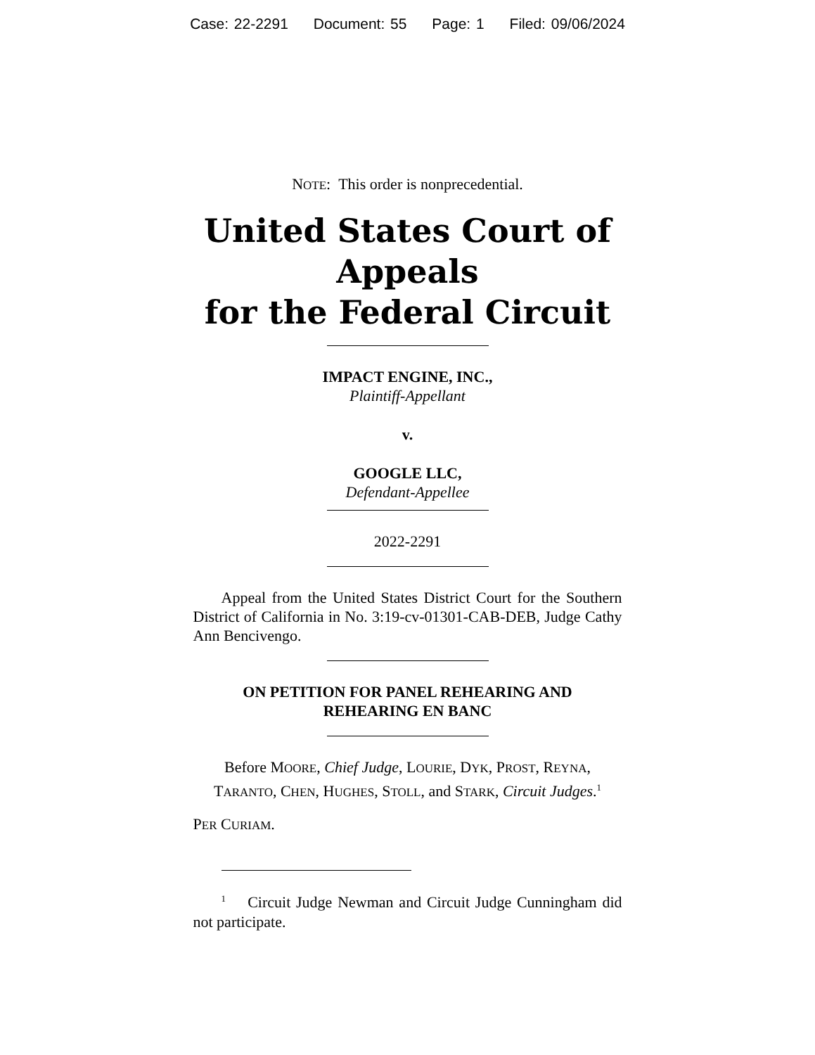Case: 22-2291 Document: 55 Page: 1 Filed: 09/06/2024
NOTE: This order is nonprecedential.
United States Court of Appeals
for the Federal Circuit
IMPACT ENGINE, INC.,
Plaintiff-Appellant
v.
GOOGLE LLC,
Defendant-Appellee
2022-2291
Appeal from the United States District Court for the Southern District of California in No. 3:19-cv-01301-CAB-DEB, Judge Cathy Ann Bencivengo.
ON PETITION FOR PANEL REHEARING AND
REHEARING EN BANC
Before MOORE, Chief Judge, LOURIE, DYK, PROST, REYNA, TARANTO, CHEN, HUGHES, STOLL, and STARK, Circuit Judges.<sup>1</sup>
PER CURIAM.
<sup>1</sup> Circuit Judge Newman and Circuit Judge Cunningham did not participate.